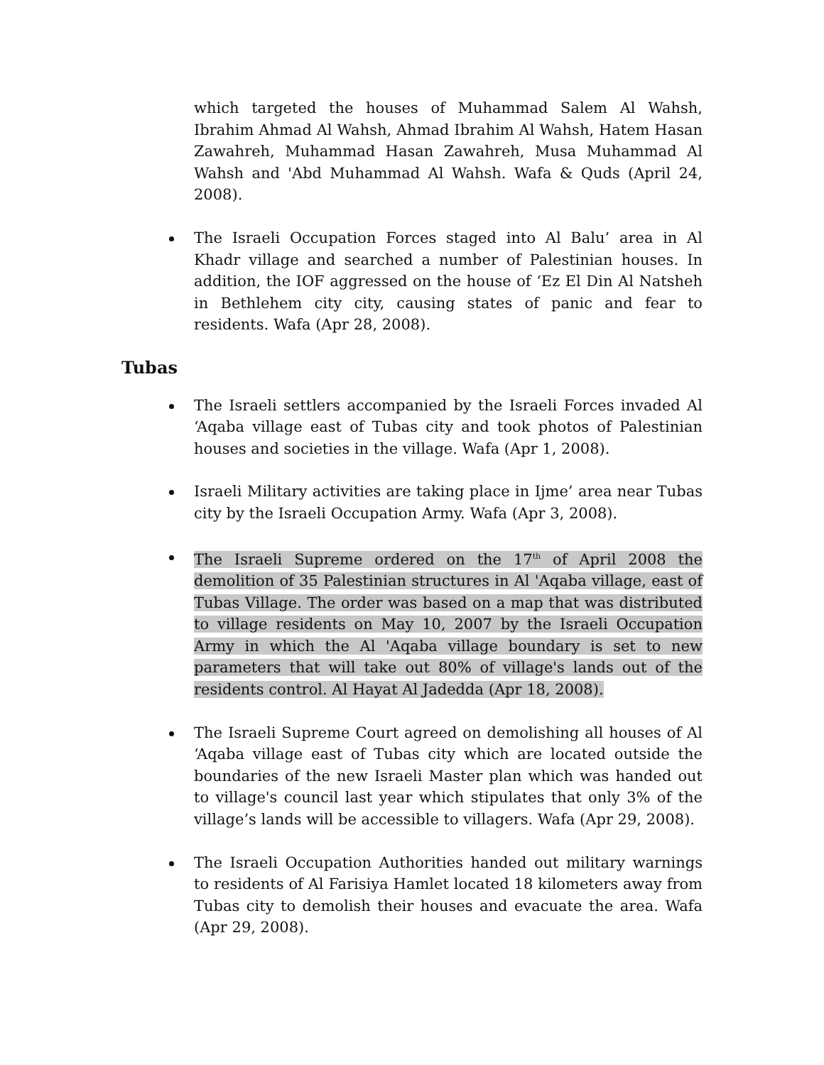which targeted the houses of Muhammad Salem Al Wahsh, Ibrahim Ahmad Al Wahsh, Ahmad Ibrahim Al Wahsh, Hatem Hasan Zawahreh, Muhammad Hasan Zawahreh, Musa Muhammad Al Wahsh and 'Abd Muhammad Al Wahsh. Wafa & Quds (April 24, 2008).
The Israeli Occupation Forces staged into Al Balu’ area in Al Khadr village and searched a number of Palestinian houses. In addition, the IOF aggressed on the house of ‘Ez El Din Al Natsheh in Bethlehem city city, causing states of panic and fear to residents. Wafa (Apr 28, 2008).
Tubas
The Israeli settlers accompanied by the Israeli Forces invaded Al ‘Aqaba village east of Tubas city and took photos of Palestinian houses and societies in the village. Wafa (Apr 1, 2008).
Israeli Military activities are taking place in Ijme’ area near Tubas city by the Israeli Occupation Army. Wafa (Apr 3, 2008).
The Israeli Supreme ordered on the 17<sup>th</sup> of April 2008 the demolition of 35 Palestinian structures in Al 'Aqaba village, east of Tubas Village. The order was based on a map that was distributed to village residents on May 10, 2007 by the Israeli Occupation Army in which the Al 'Aqaba village boundary is set to new parameters that will take out 80% of village's lands out of the residents control. Al Hayat Al Jadedda (Apr 18, 2008).
The Israeli Supreme Court agreed on demolishing all houses of Al ‘Aqaba village east of Tubas city which are located outside the boundaries of the new Israeli Master plan which was handed out to village's council last year which stipulates that only 3% of the village’s lands will be accessible to villagers. Wafa (Apr 29, 2008).
The Israeli Occupation Authorities handed out military warnings to residents of Al Farisiya Hamlet located 18 kilometers away from Tubas city to demolish their houses and evacuate the area. Wafa (Apr 29, 2008).